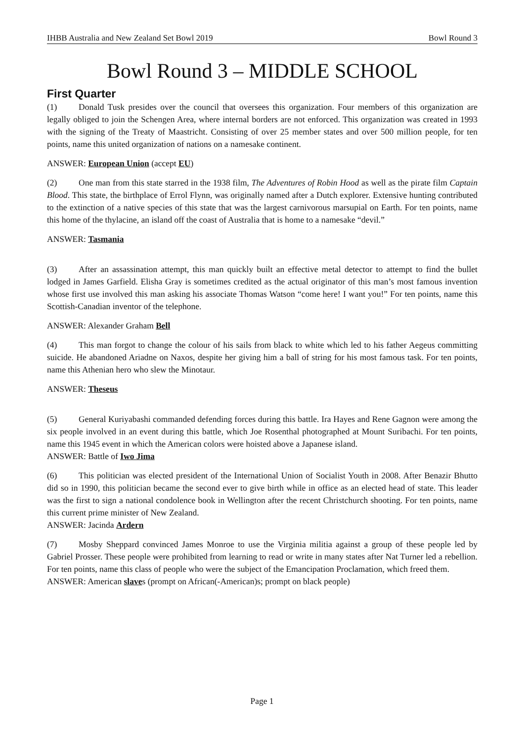IHBB Australia and New Zealand Set Bowl 2019 Bowl Round 3
Bowl Round 3 – MIDDLE SCHOOL
First Quarter
(1) Donald Tusk presides over the council that oversees this organization. Four members of this organization are legally obliged to join the Schengen Area, where internal borders are not enforced. This organization was created in 1993 with the signing of the Treaty of Maastricht. Consisting of over 25 member states and over 500 million people, for ten points, name this united organization of nations on a namesake continent.
ANSWER: European Union (accept EU)
(2) One man from this state starred in the 1938 film, The Adventures of Robin Hood as well as the pirate film Captain Blood. This state, the birthplace of Errol Flynn, was originally named after a Dutch explorer. Extensive hunting contributed to the extinction of a native species of this state that was the largest carnivorous marsupial on Earth. For ten points, name this home of the thylacine, an island off the coast of Australia that is home to a namesake “devil.”
ANSWER: Tasmania
(3) After an assassination attempt, this man quickly built an effective metal detector to attempt to find the bullet lodged in James Garfield. Elisha Gray is sometimes credited as the actual originator of this man’s most famous invention whose first use involved this man asking his associate Thomas Watson “come here! I want you!” For ten points, name this Scottish-Canadian inventor of the telephone.
ANSWER: Alexander Graham Bell
(4) This man forgot to change the colour of his sails from black to white which led to his father Aegeus committing suicide. He abandoned Ariadne on Naxos, despite her giving him a ball of string for his most famous task. For ten points, name this Athenian hero who slew the Minotaur.
ANSWER: Theseus
(5) General Kuriyabashi commanded defending forces during this battle. Ira Hayes and Rene Gagnon were among the six people involved in an event during this battle, which Joe Rosenthal photographed at Mount Suribachi. For ten points, name this 1945 event in which the American colors were hoisted above a Japanese island.
ANSWER: Battle of Iwo Jima
(6) This politician was elected president of the International Union of Socialist Youth in 2008. After Benazir Bhutto did so in 1990, this politician became the second ever to give birth while in office as an elected head of state. This leader was the first to sign a national condolence book in Wellington after the recent Christchurch shooting. For ten points, name this current prime minister of New Zealand.
ANSWER: Jacinda Ardern
(7) Mosby Sheppard convinced James Monroe to use the Virginia militia against a group of these people led by Gabriel Prosser. These people were prohibited from learning to read or write in many states after Nat Turner led a rebellion. For ten points, name this class of people who were the subject of the Emancipation Proclamation, which freed them.
ANSWER: American slaves (prompt on African(-American)s; prompt on black people)
Page 1